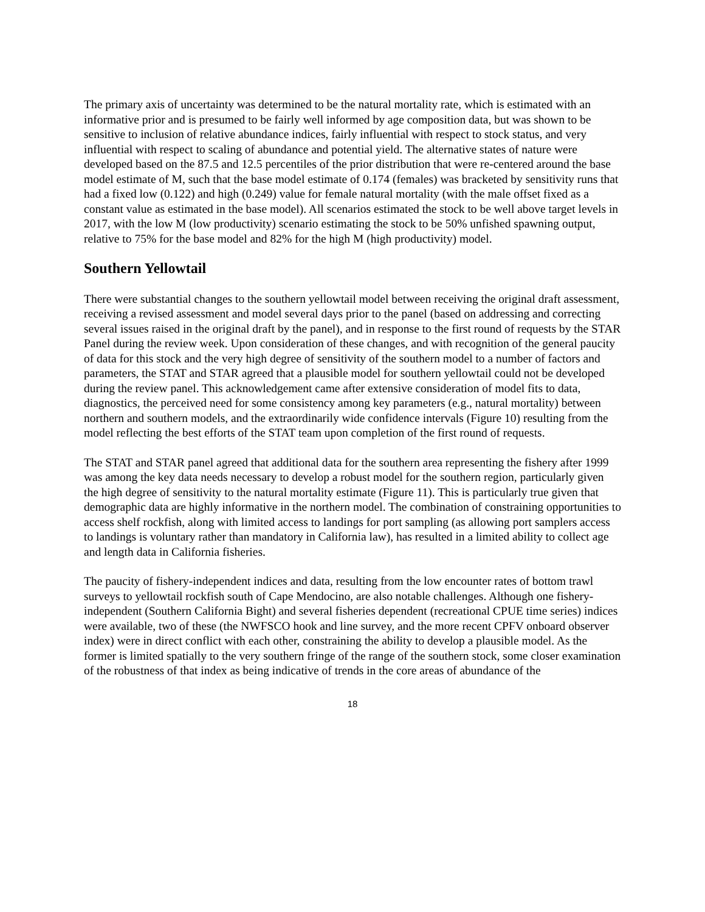The primary axis of uncertainty was determined to be the natural mortality rate, which is estimated with an informative prior and is presumed to be fairly well informed by age composition data, but was shown to be sensitive to inclusion of relative abundance indices, fairly influential with respect to stock status, and very influential with respect to scaling of abundance and potential yield. The alternative states of nature were developed based on the 87.5 and 12.5 percentiles of the prior distribution that were re-centered around the base model estimate of M, such that the base model estimate of 0.174 (females) was bracketed by sensitivity runs that had a fixed low (0.122) and high (0.249) value for female natural mortality (with the male offset fixed as a constant value as estimated in the base model). All scenarios estimated the stock to be well above target levels in 2017, with the low M (low productivity) scenario estimating the stock to be 50% unfished spawning output, relative to 75% for the base model and 82% for the high M (high productivity) model.
Southern Yellowtail
There were substantial changes to the southern yellowtail model between receiving the original draft assessment, receiving a revised assessment and model several days prior to the panel (based on addressing and correcting several issues raised in the original draft by the panel), and in response to the first round of requests by the STAR Panel during the review week. Upon consideration of these changes, and with recognition of the general paucity of data for this stock and the very high degree of sensitivity of the southern model to a number of factors and parameters, the STAT and STAR agreed that a plausible model for southern yellowtail could not be developed during the review panel. This acknowledgement came after extensive consideration of model fits to data, diagnostics, the perceived need for some consistency among key parameters (e.g., natural mortality) between northern and southern models, and the extraordinarily wide confidence intervals (Figure 10) resulting from the model reflecting the best efforts of the STAT team upon completion of the first round of requests.
The STAT and STAR panel agreed that additional data for the southern area representing the fishery after 1999 was among the key data needs necessary to develop a robust model for the southern region, particularly given the high degree of sensitivity to the natural mortality estimate (Figure 11). This is particularly true given that demographic data are highly informative in the northern model. The combination of constraining opportunities to access shelf rockfish, along with limited access to landings for port sampling (as allowing port samplers access to landings is voluntary rather than mandatory in California law), has resulted in a limited ability to collect age and length data in California fisheries.
The paucity of fishery-independent indices and data, resulting from the low encounter rates of bottom trawl surveys to yellowtail rockfish south of Cape Mendocino, are also notable challenges. Although one fishery-independent (Southern California Bight) and several fisheries dependent (recreational CPUE time series) indices were available, two of these (the NWFSCO hook and line survey, and the more recent CPFV onboard observer index) were in direct conflict with each other, constraining the ability to develop a plausible model. As the former is limited spatially to the very southern fringe of the range of the southern stock, some closer examination of the robustness of that index as being indicative of trends in the core areas of abundance of the
18